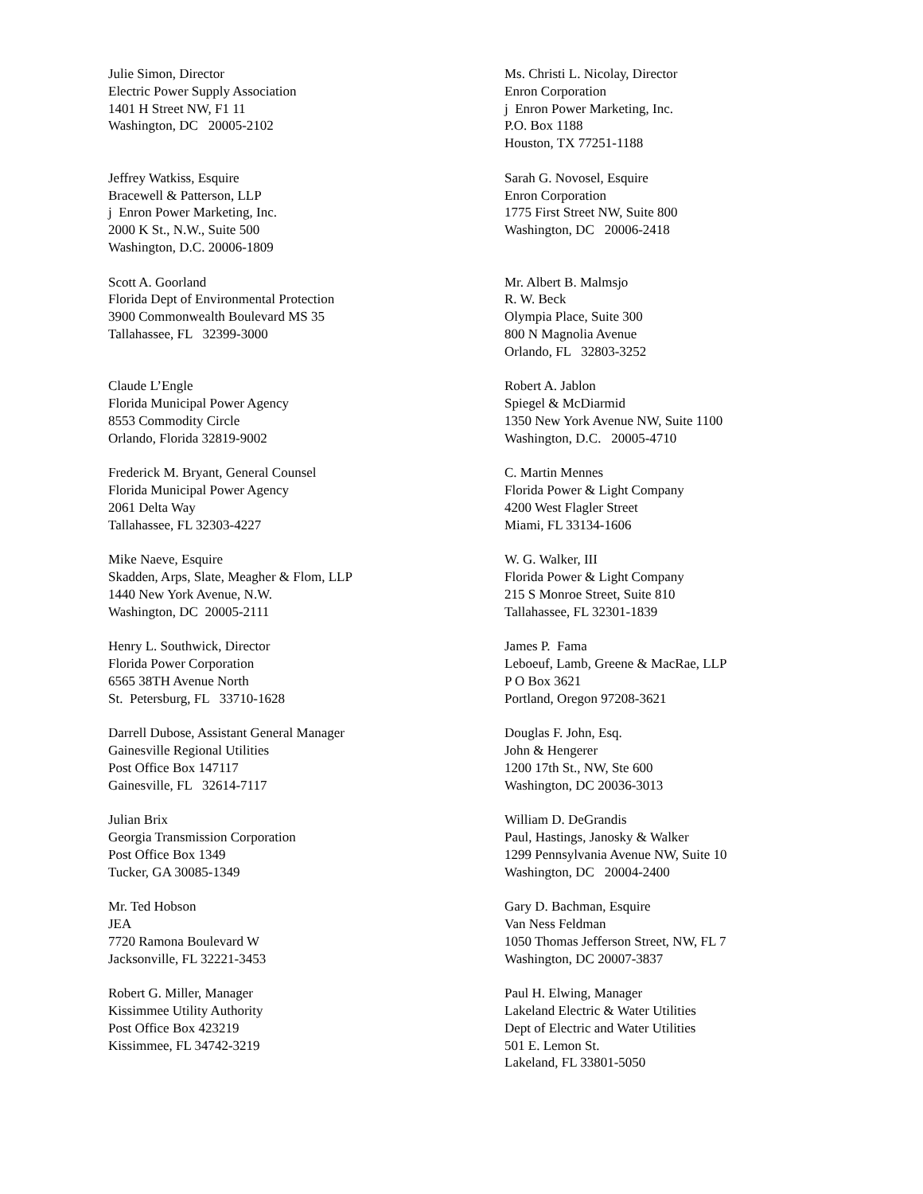Julie Simon, Director Electric Power Supply Association 1401 H Street NW, F1 11 Washington, DC 20005-2102
Jeffrey Watkiss, Esquire Bracewell & Patterson, LLP j Enron Power Marketing, Inc. 2000 K St., N.W., Suite 500 Washington, D.C. 20006-1809
Scott A. Goorland Florida Dept of Environmental Protection 3900 Commonwealth Boulevard MS 35 Tallahassee, FL 32399-3000
Claude L’Engle Florida Municipal Power Agency 8553 Commodity Circle Orlando, Florida 32819-9002
Frederick M. Bryant, General Counsel Florida Municipal Power Agency 2061 Delta Way Tallahassee, FL 32303-4227
Mike Naeve, Esquire Skadden, Arps, Slate, Meagher & Flom, LLP 1440 New York Avenue, N.W. Washington, DC 20005-2111
Henry L. Southwick, Director Florida Power Corporation 6565 38TH Avenue North St. Petersburg, FL 33710-1628
Darrell Dubose, Assistant General Manager Gainesville Regional Utilities Post Office Box 147117 Gainesville, FL 32614-7117
Julian Brix Georgia Transmission Corporation Post Office Box 1349 Tucker, GA 30085-1349
Mr. Ted Hobson JEA 7720 Ramona Boulevard W Jacksonville, FL 32221-3453
Robert G. Miller, Manager Kissimmee Utility Authority Post Office Box 423219 Kissimmee, FL 34742-3219
Ms. Christi L. Nicolay, Director Enron Corporation j Enron Power Marketing, Inc. P.O. Box 1188 Houston, TX 77251-1188
Sarah G. Novosel, Esquire Enron Corporation 1775 First Street NW, Suite 800 Washington, DC 20006-2418
Mr. Albert B. Malmsjo R. W. Beck Olympia Place, Suite 300 800 N Magnolia Avenue Orlando, FL 32803-3252
Robert A. Jablon Spiegel & McDiarmid 1350 New York Avenue NW, Suite 1100 Washington, D.C. 20005-4710
C. Martin Mennes Florida Power & Light Company 4200 West Flagler Street Miami, FL 33134-1606
W. G. Walker, III Florida Power & Light Company 215 S Monroe Street, Suite 810 Tallahassee, FL 32301-1839
James P. Fama Leboeuf, Lamb, Greene & MacRae, LLP P O Box 3621 Portland, Oregon 97208-3621
Douglas F. John, Esq. John & Hengerer 1200 17th St., NW, Ste 600 Washington, DC 20036-3013
William D. DeGrandis Paul, Hastings, Janosky & Walker 1299 Pennsylvania Avenue NW, Suite 10 Washington, DC 20004-2400
Gary D. Bachman, Esquire Van Ness Feldman 1050 Thomas Jefferson Street, NW, FL 7 Washington, DC 20007-3837
Paul H. Elwing, Manager Lakeland Electric & Water Utilities Dept of Electric and Water Utilities 501 E. Lemon St. Lakeland, FL 33801-5050